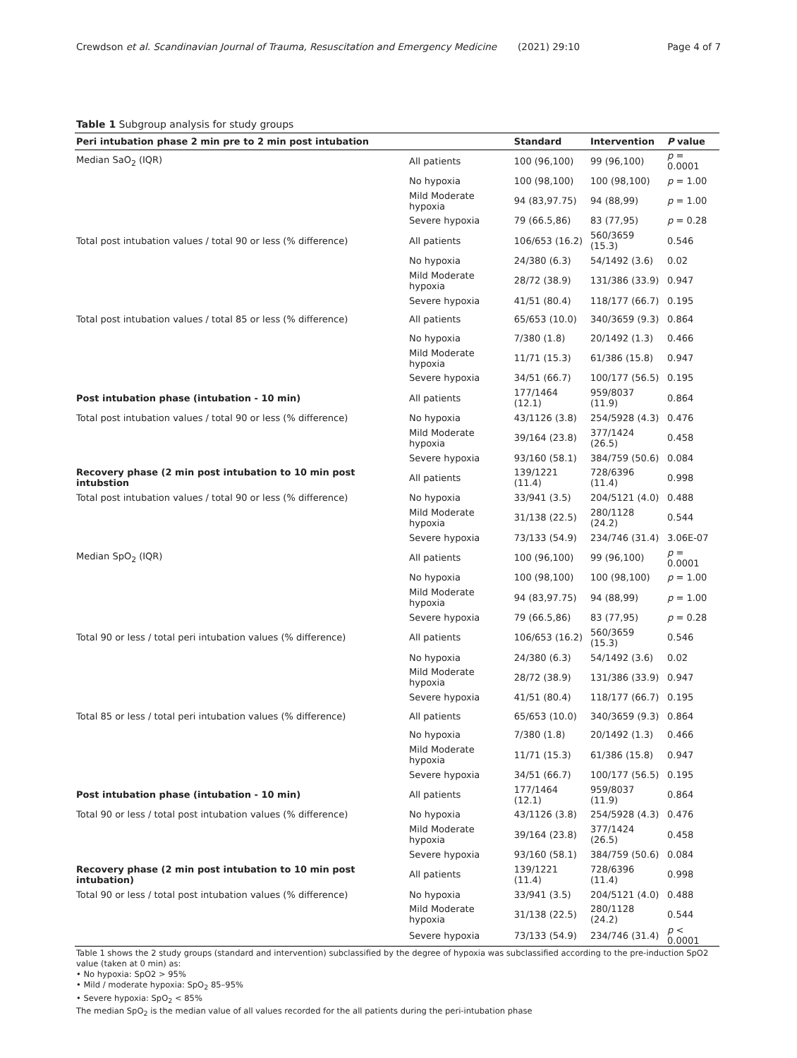Crewdson et al. Scandinavian Journal of Trauma, Resuscitation and Emergency Medicine (2021) 29:10
Page 4 of 7
Table 1 Subgroup analysis for study groups
| Peri intubation phase 2 min pre to 2 min post intubation | | Standard | Intervention | P value |
| --- | --- | --- | --- | --- |
| Median SaO<sub>2</sub> (IQR) | All patients | 100 (96,100) | 99 (96,100) | p = 0.0001 |
| | No hypoxia | 100 (98,100) | 100 (98,100) | p = 1.00 |
| | Mild Moderate hypoxia | 94 (83,97.75) | 94 (88,99) | p = 1.00 |
| | Severe hypoxia | 79 (66.5,86) | 83 (77,95) | p = 0.28 |
| Total post intubation values / total 90 or less (% difference) | All patients | 106/653 (16.2) | 560/3659 (15.3) | 0.546 |
| | No hypoxia | 24/380 (6.3) | 54/1492 (3.6) | 0.02 |
| | Mild Moderate hypoxia | 28/72 (38.9) | 131/386 (33.9) | 0.947 |
| | Severe hypoxia | 41/51 (80.4) | 118/177 (66.7) | 0.195 |
| Total post intubation values / total 85 or less (% difference) | All patients | 65/653 (10.0) | 340/3659 (9.3) | 0.864 |
| | No hypoxia | 7/380 (1.8) | 20/1492 (1.3) | 0.466 |
| | Mild Moderate hypoxia | 11/71 (15.3) | 61/386 (15.8) | 0.947 |
| | Severe hypoxia | 34/51 (66.7) | 100/177 (56.5) | 0.195 |
| Post intubation phase (intubation - 10 min) | All patients | 177/1464 (12.1) | 959/8037 (11.9) | 0.864 |
| Total post intubation values / total 90 or less (% difference) | No hypoxia | 43/1126 (3.8) | 254/5928 (4.3) | 0.476 |
| | Mild Moderate hypoxia | 39/164 (23.8) | 377/1424 (26.5) | 0.458 |
| | Severe hypoxia | 93/160 (58.1) | 384/759 (50.6) | 0.084 |
| Recovery phase (2 min post intubation to 10 min post intubstion | All patients | 139/1221 (11.4) | 728/6396 (11.4) | 0.998 |
| Total post intubation values / total 90 or less (% difference) | No hypoxia | 33/941 (3.5) | 204/5121 (4.0) | 0.488 |
| | Mild Moderate hypoxia | 31/138 (22.5) | 280/1128 (24.2) | 0.544 |
| | Severe hypoxia | 73/133 (54.9) | 234/746 (31.4) | 3.06E-07 |
| Median SpO<sub>2</sub> (IQR) | All patients | 100 (96,100) | 99 (96,100) | p = 0.0001 |
| | No hypoxia | 100 (98,100) | 100 (98,100) | p = 1.00 |
| | Mild Moderate hypoxia | 94 (83,97.75) | 94 (88,99) | p = 1.00 |
| | Severe hypoxia | 79 (66.5,86) | 83 (77,95) | p = 0.28 |
| Total 90 or less / total peri intubation values (% difference) | All patients | 106/653 (16.2) | 560/3659 (15.3) | 0.546 |
| | No hypoxia | 24/380 (6.3) | 54/1492 (3.6) | 0.02 |
| | Mild Moderate hypoxia | 28/72 (38.9) | 131/386 (33.9) | 0.947 |
| | Severe hypoxia | 41/51 (80.4) | 118/177 (66.7) | 0.195 |
| Total 85 or less / total peri intubation values (% difference) | All patients | 65/653 (10.0) | 340/3659 (9.3) | 0.864 |
| | No hypoxia | 7/380 (1.8) | 20/1492 (1.3) | 0.466 |
| | Mild Moderate hypoxia | 11/71 (15.3) | 61/386 (15.8) | 0.947 |
| | Severe hypoxia | 34/51 (66.7) | 100/177 (56.5) | 0.195 |
| Post intubation phase (intubation - 10 min) | All patients | 177/1464 (12.1) | 959/8037 (11.9) | 0.864 |
| Total 90 or less / total post intubation values (% difference) | No hypoxia | 43/1126 (3.8) | 254/5928 (4.3) | 0.476 |
| | Mild Moderate hypoxia | 39/164 (23.8) | 377/1424 (26.5) | 0.458 |
| | Severe hypoxia | 93/160 (58.1) | 384/759 (50.6) | 0.084 |
| Recovery phase (2 min post intubation to 10 min post intubation) | All patients | 139/1221 (11.4) | 728/6396 (11.4) | 0.998 |
| Total 90 or less / total post intubation values (% difference) | No hypoxia | 33/941 (3.5) | 204/5121 (4.0) | 0.488 |
| | Mild Moderate hypoxia | 31/138 (22.5) | 280/1128 (24.2) | 0.544 |
| | Severe hypoxia | 73/133 (54.9) | 234/746 (31.4) | p < 0.0001 |
Table 1 shows the 2 study groups (standard and intervention) subclassified by the degree of hypoxia was subclassified according to the pre-induction SpO2 value (taken at 0 min) as:
• No hypoxia: SpO2 > 95%
• Mild / moderate hypoxia: SpO<sub>2</sub> 85–95%
• Severe hypoxia: SpO<sub>2</sub> < 85%
The median SpO<sub>2</sub> is the median value of all values recorded for the all patients during the peri-intubation phase